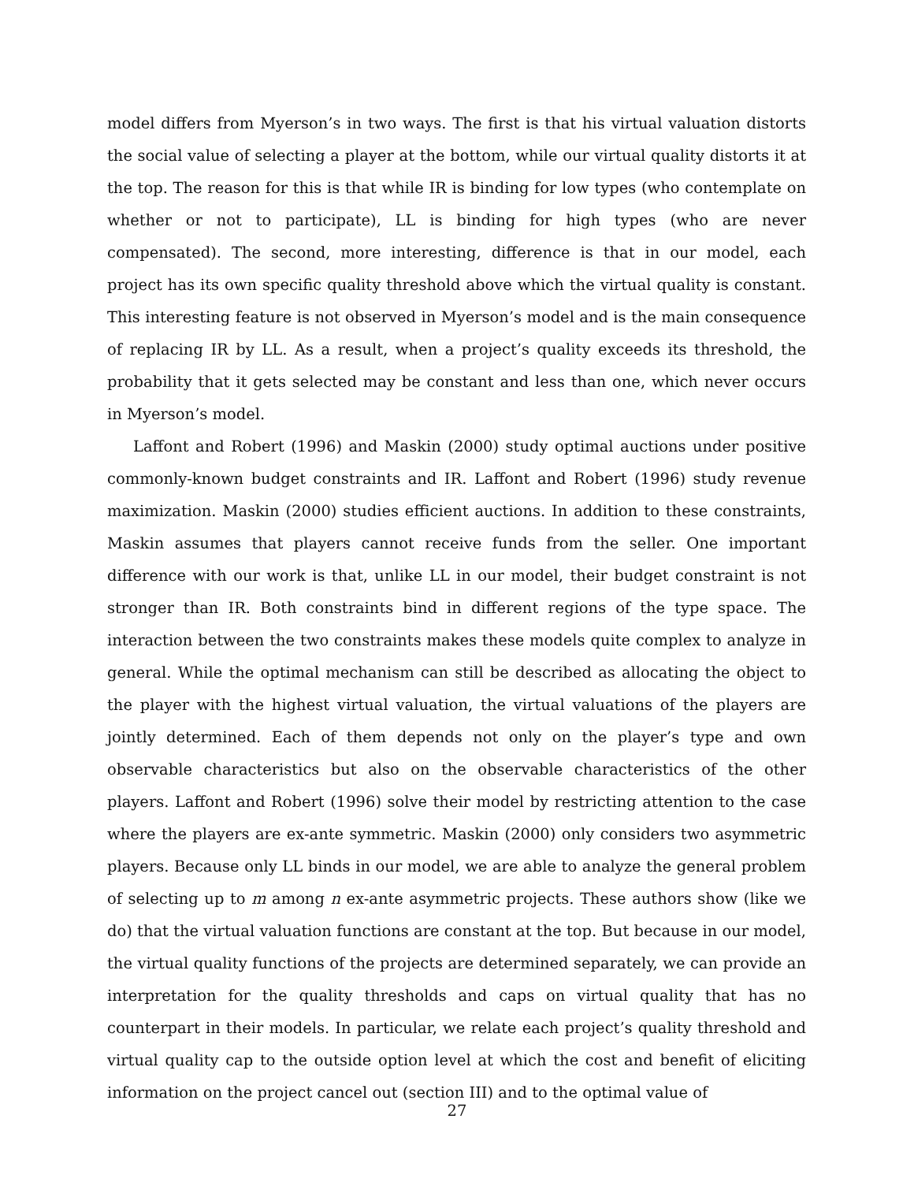model differs from Myerson’s in two ways. The first is that his virtual valuation distorts the social value of selecting a player at the bottom, while our virtual quality distorts it at the top. The reason for this is that while IR is binding for low types (who contemplate on whether or not to participate), LL is binding for high types (who are never compensated). The second, more interesting, difference is that in our model, each project has its own specific quality threshold above which the virtual quality is constant. This interesting feature is not observed in Myerson’s model and is the main consequence of replacing IR by LL. As a result, when a project’s quality exceeds its threshold, the probability that it gets selected may be constant and less than one, which never occurs in Myerson’s model.
Laffont and Robert (1996) and Maskin (2000) study optimal auctions under positive commonly-known budget constraints and IR. Laffont and Robert (1996) study revenue maximization. Maskin (2000) studies efficient auctions. In addition to these constraints, Maskin assumes that players cannot receive funds from the seller. One important difference with our work is that, unlike LL in our model, their budget constraint is not stronger than IR. Both constraints bind in different regions of the type space. The interaction between the two constraints makes these models quite complex to analyze in general. While the optimal mechanism can still be described as allocating the object to the player with the highest virtual valuation, the virtual valuations of the players are jointly determined. Each of them depends not only on the player’s type and own observable characteristics but also on the observable characteristics of the other players. Laffont and Robert (1996) solve their model by restricting attention to the case where the players are ex-ante symmetric. Maskin (2000) only considers two asymmetric players. Because only LL binds in our model, we are able to analyze the general problem of selecting up to m among n ex-ante asymmetric projects. These authors show (like we do) that the virtual valuation functions are constant at the top. But because in our model, the virtual quality functions of the projects are determined separately, we can provide an interpretation for the quality thresholds and caps on virtual quality that has no counterpart in their models. In particular, we relate each project’s quality threshold and virtual quality cap to the outside option level at which the cost and benefit of eliciting information on the project cancel out (section III) and to the optimal value of
27